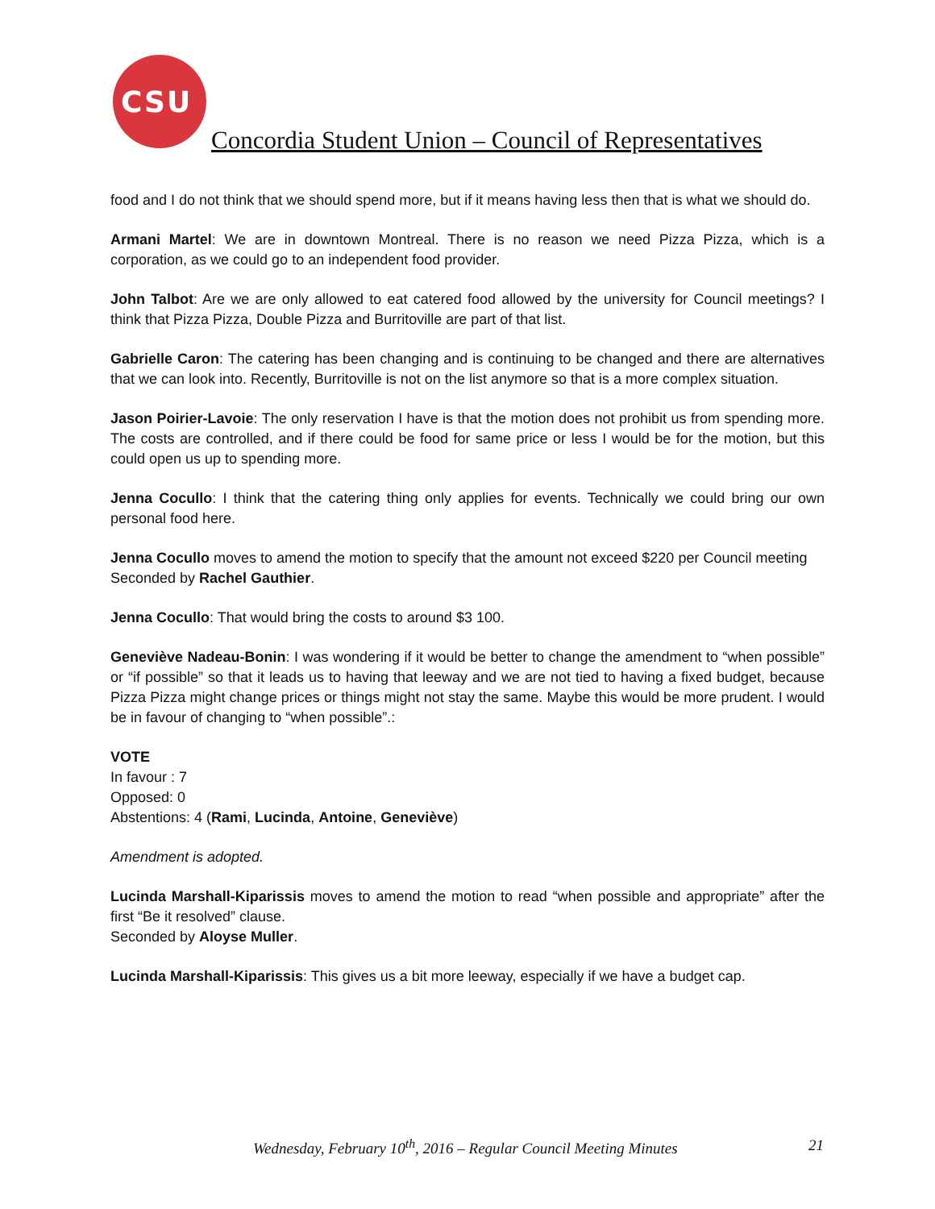CSU
Concordia Student Union – Council of Representatives
food and I do not think that we should spend more, but if it means having less then that is what we should do.
Armani Martel: We are in downtown Montreal. There is no reason we need Pizza Pizza, which is a corporation, as we could go to an independent food provider.
John Talbot: Are we are only allowed to eat catered food allowed by the university for Council meetings? I think that Pizza Pizza, Double Pizza and Burritoville are part of that list.
Gabrielle Caron: The catering has been changing and is continuing to be changed and there are alternatives that we can look into. Recently, Burritoville is not on the list anymore so that is a more complex situation.
Jason Poirier-Lavoie: The only reservation I have is that the motion does not prohibit us from spending more. The costs are controlled, and if there could be food for same price or less I would be for the motion, but this could open us up to spending more.
Jenna Cocullo: I think that the catering thing only applies for events. Technically we could bring our own personal food here.
Jenna Cocullo moves to amend the motion to specify that the amount not exceed $220 per Council meeting
Seconded by Rachel Gauthier.
Jenna Cocullo: That would bring the costs to around $3 100.
Geneviève Nadeau-Bonin: I was wondering if it would be better to change the amendment to “when possible” or “if possible” so that it leads us to having that leeway and we are not tied to having a fixed budget, because Pizza Pizza might change prices or things might not stay the same. Maybe this would be more prudent. I would be in favour of changing to “when possible”.:
VOTE
In favour : 7
Opposed: 0
Abstentions: 4 (Rami, Lucinda, Antoine, Geneviève)
Amendment is adopted.
Lucinda Marshall-Kiparissis moves to amend the motion to read “when possible and appropriate” after the first “Be it resolved” clause.
Seconded by Aloyse Muller.
Lucinda Marshall-Kiparissis: This gives us a bit more leeway, especially if we have a budget cap.
Wednesday, February 10<sup>th</sup>, 2016 – Regular Council Meeting Minutes 21